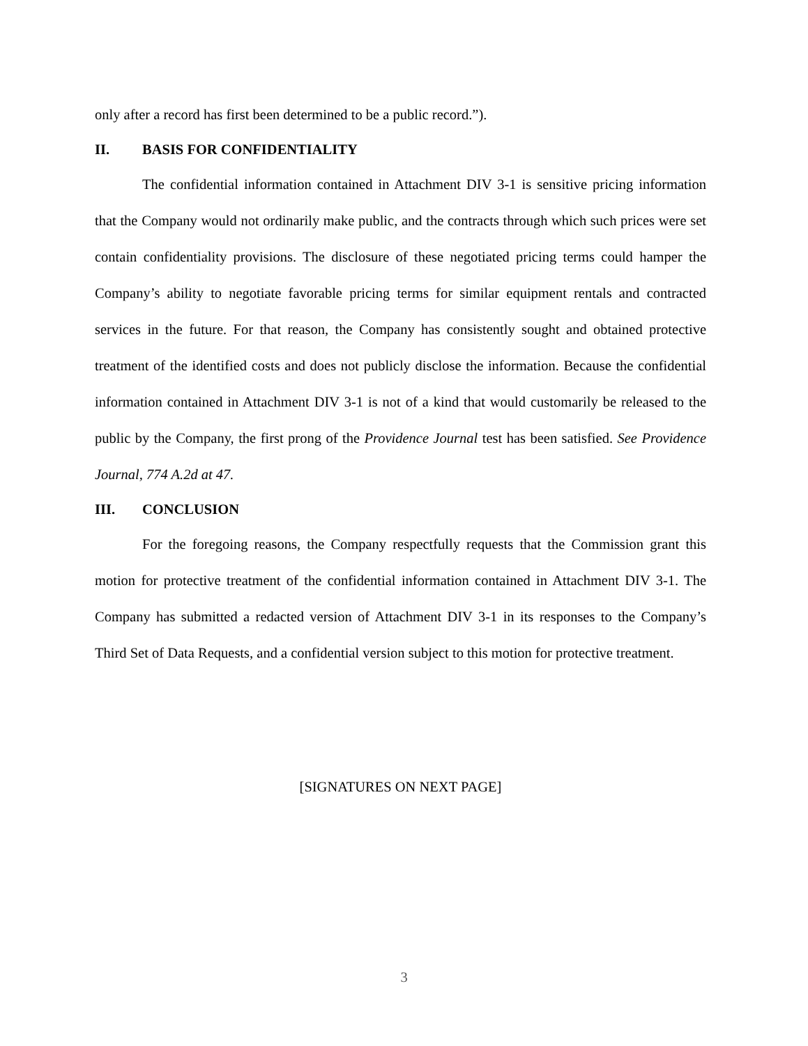only after a record has first been determined to be a public record.”).
II. BASIS FOR CONFIDENTIALITY
The confidential information contained in Attachment DIV 3-1 is sensitive pricing information that the Company would not ordinarily make public, and the contracts through which such prices were set contain confidentiality provisions. The disclosure of these negotiated pricing terms could hamper the Company’s ability to negotiate favorable pricing terms for similar equipment rentals and contracted services in the future. For that reason, the Company has consistently sought and obtained protective treatment of the identified costs and does not publicly disclose the information. Because the confidential information contained in Attachment DIV 3-1 is not of a kind that would customarily be released to the public by the Company, the first prong of the Providence Journal test has been satisfied. See Providence Journal, 774 A.2d at 47.
III. CONCLUSION
For the foregoing reasons, the Company respectfully requests that the Commission grant this motion for protective treatment of the confidential information contained in Attachment DIV 3-1. The Company has submitted a redacted version of Attachment DIV 3-1 in its responses to the Company’s Third Set of Data Requests, and a confidential version subject to this motion for protective treatment.
[SIGNATURES ON NEXT PAGE]
3